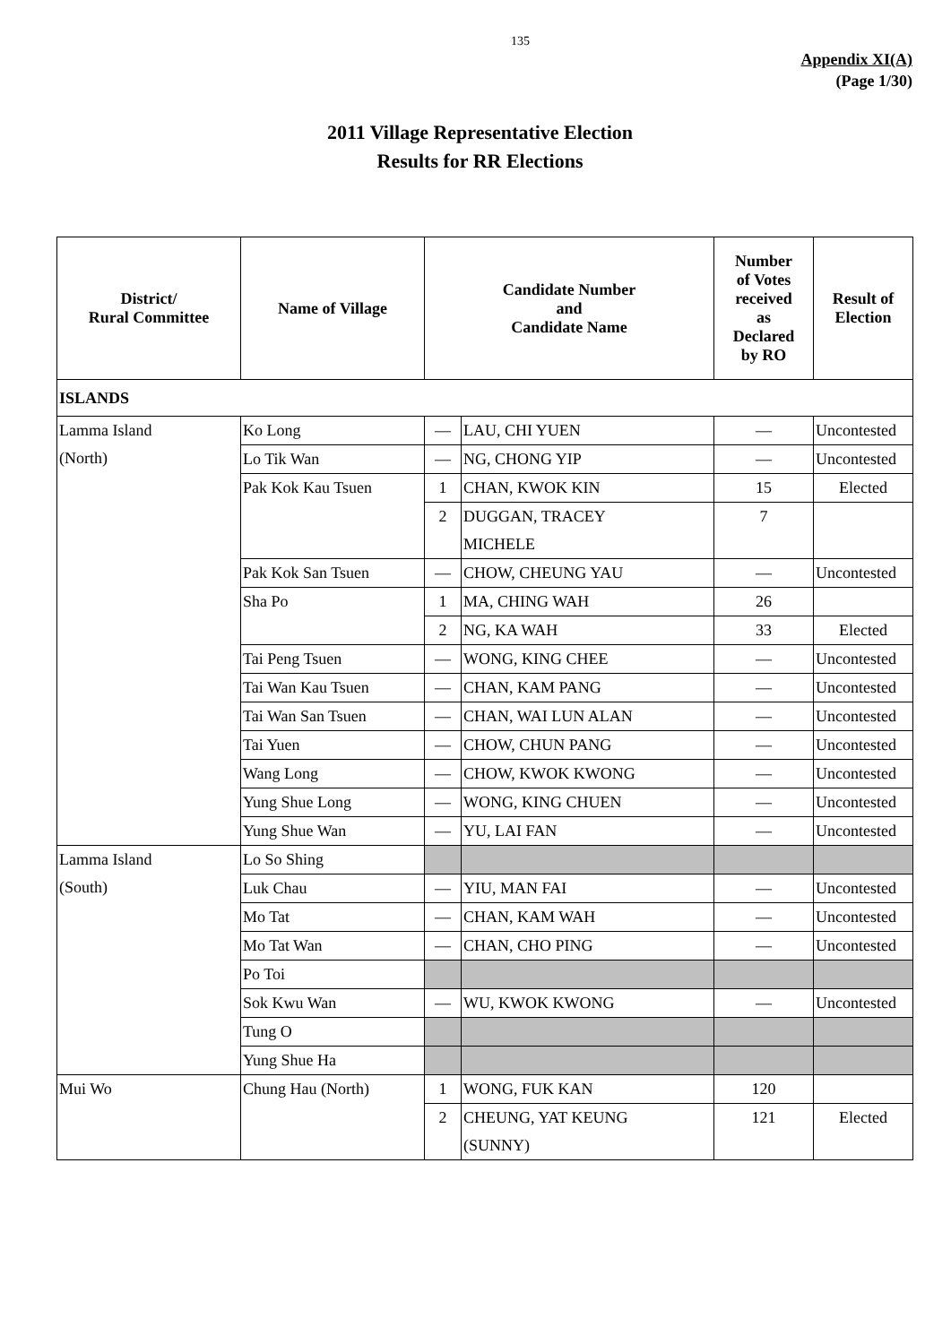135
Appendix XI(A)
(Page 1/30)
2011 Village Representative Election
Results for RR Elections
| District/ Rural Committee | Name of Village | Candidate Number and Candidate Name | | Number of Votes received as Declared by RO | Result of Election |
| --- | --- | --- | --- | --- | --- |
| ISLANDS | | | | | |
| Lamma Island (North) | Ko Long | — | LAU, CHI YUEN | — | Uncontested |
| | Lo Tik Wan | — | NG, CHONG YIP | — | Uncontested |
| | Pak Kok Kau Tsuen | 1 | CHAN, KWOK KIN | 15 | Elected |
| | | 2 | DUGGAN, TRACEY MICHELE | 7 | |
| | Pak Kok San Tsuen | — | CHOW, CHEUNG YAU | — | Uncontested |
| | Sha Po | 1 | MA, CHING WAH | 26 | |
| | | 2 | NG, KA WAH | 33 | Elected |
| | Tai Peng Tsuen | — | WONG, KING CHEE | — | Uncontested |
| | Tai Wan Kau Tsuen | — | CHAN, KAM PANG | — | Uncontested |
| | Tai Wan San Tsuen | — | CHAN, WAI LUN ALAN | — | Uncontested |
| | Tai Yuen | — | CHOW, CHUN PANG | — | Uncontested |
| | Wang Long | — | CHOW, KWOK KWONG | — | Uncontested |
| | Yung Shue Long | — | WONG, KING CHUEN | — | Uncontested |
| | Yung Shue Wan | — | YU, LAI FAN | — | Uncontested |
| Lamma Island (South) | Lo So Shing | | | | |
| | Luk Chau | — | YIU, MAN FAI | — | Uncontested |
| | Mo Tat | — | CHAN, KAM WAH | — | Uncontested |
| | Mo Tat Wan | — | CHAN, CHO PING | — | Uncontested |
| | Po Toi | | | | |
| | Sok Kwu Wan | — | WU, KWOK KWONG | — | Uncontested |
| | Tung O | | | | |
| | Yung Shue Ha | | | | |
| Mui Wo | Chung Hau (North) | 1 | WONG, FUK KAN | 120 | |
| | | 2 | CHEUNG, YAT KEUNG (SUNNY) | 121 | Elected |